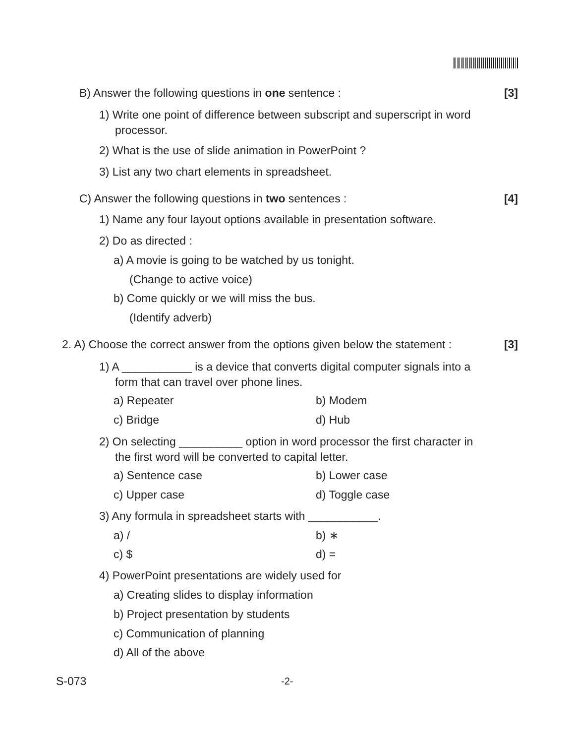B) Answer the following questions in one sentence :
[3]
1) Write one point of difference between subscript and superscript in word
processor.
2) What is the use of slide animation in PowerPoint ?
3) List any two chart elements in spreadsheet.
C) Answer the following questions in two sentences :
[4]
1) Name any four layout options available in presentation software.
2) Do as directed :
a) A movie is going to be watched by us tonight.
(Change to active voice)
b) Come quickly or we will miss the bus.
(Identify adverb)
2. A) Choose the correct answer from the options given below the statement :
[3]
1) A ___________ is a device that converts digital computer signals into a
form that can travel over phone lines.
a) Repeater b) Modem
c) Bridge d) Hub
2) On selecting __________ option in word processor the first character in
the first word will be converted to capital letter.
a) Sentence case b) Lower case
c) Upper case d) Toggle case
3) Any formula in spreadsheet starts with ___________.
a) / b) ∗
c) $ d) =
4) PowerPoint presentations are widely used for
a) Creating slides to display information
b) Project presentation by students
c) Communication of planning
d) All of the above
S-073 -2-